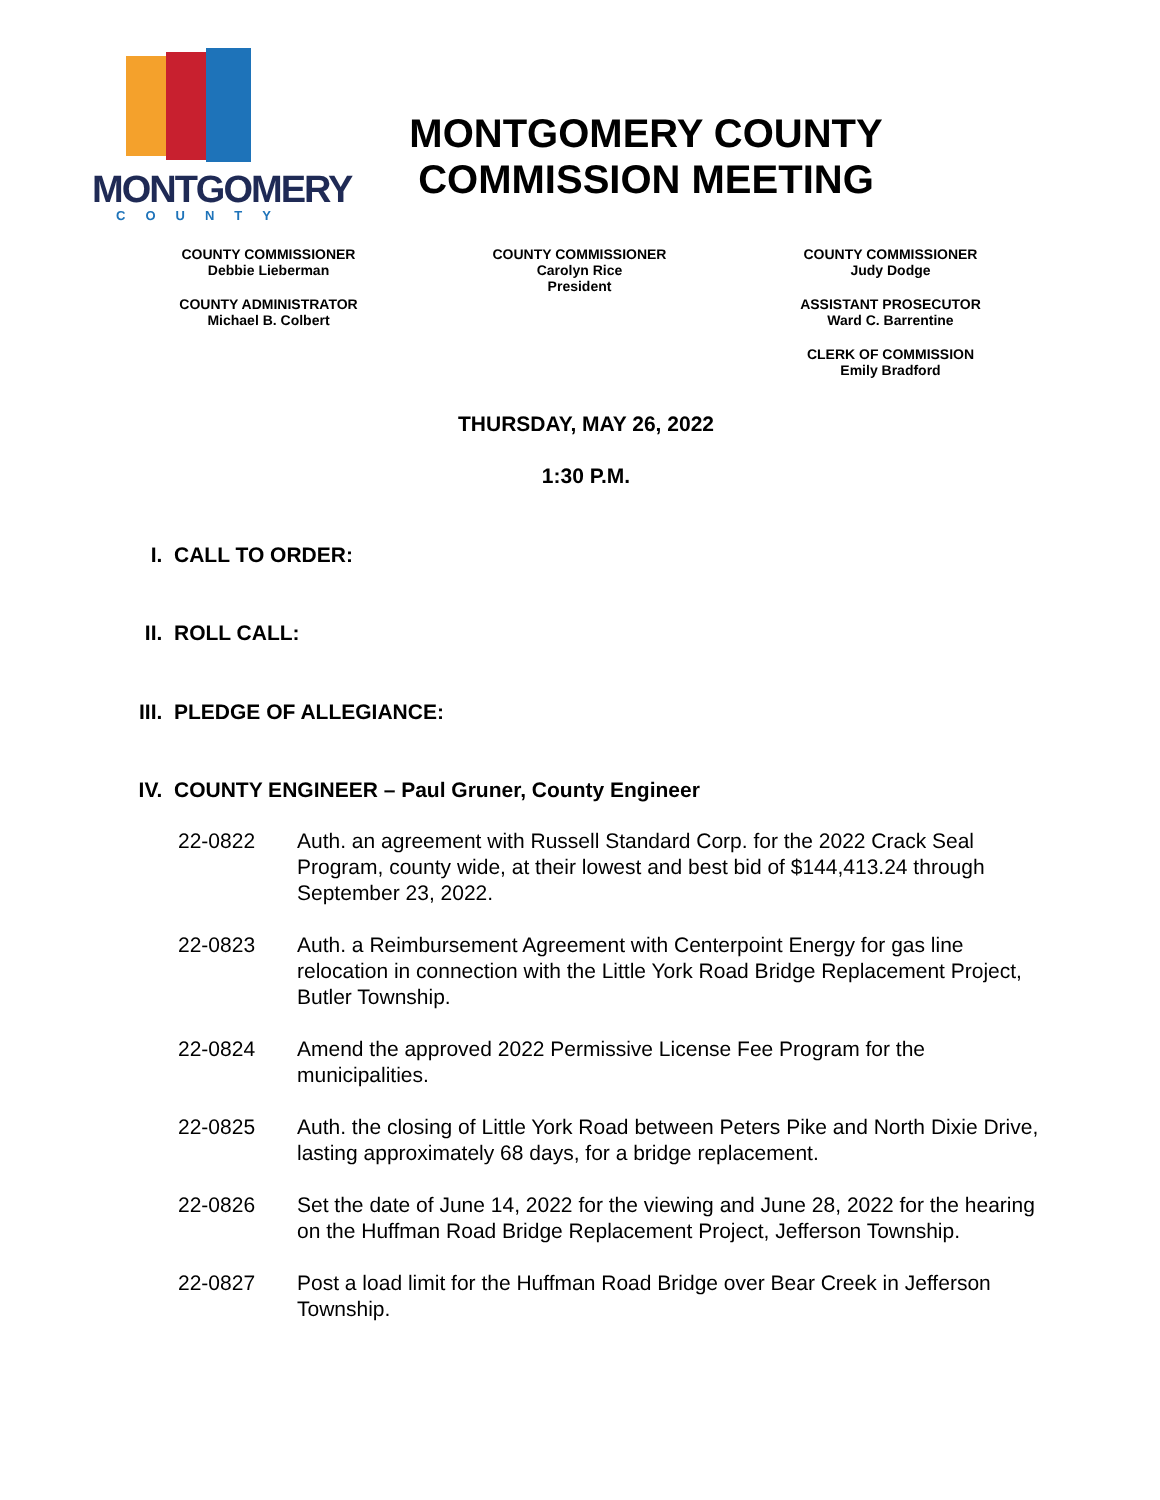MONTGOMERY
COUNTY
MONTGOMERY COUNTY
COMMISSION MEETING
COUNTY COMMISSIONER
Debbie Lieberman
COUNTY ADMINISTRATOR
Michael B. Colbert
COUNTY COMMISSIONER
Carolyn Rice
President
COUNTY COMMISSIONER
Judy Dodge
ASSISTANT PROSECUTOR
Ward C. Barrentine
CLERK OF COMMISSION
Emily Bradford
THURSDAY, MAY 26, 2022
1:30 P.M.
I. CALL TO ORDER:
II. ROLL CALL:
III. PLEDGE OF ALLEGIANCE:
IV. COUNTY ENGINEER – Paul Gruner, County Engineer
22-0822 Auth. an agreement with Russell Standard Corp. for the 2022 Crack Seal Program, county wide, at their lowest and best bid of $144,413.24 through September 23, 2022.
22-0823 Auth. a Reimbursement Agreement with Centerpoint Energy for gas line relocation in connection with the Little York Road Bridge Replacement Project, Butler Township.
22-0824 Amend the approved 2022 Permissive License Fee Program for the municipalities.
22-0825 Auth. the closing of Little York Road between Peters Pike and North Dixie Drive, lasting approximately 68 days, for a bridge replacement.
22-0826 Set the date of June 14, 2022 for the viewing and June 28, 2022 for the hearing on the Huffman Road Bridge Replacement Project, Jefferson Township.
22-0827 Post a load limit for the Huffman Road Bridge over Bear Creek in Jefferson Township.